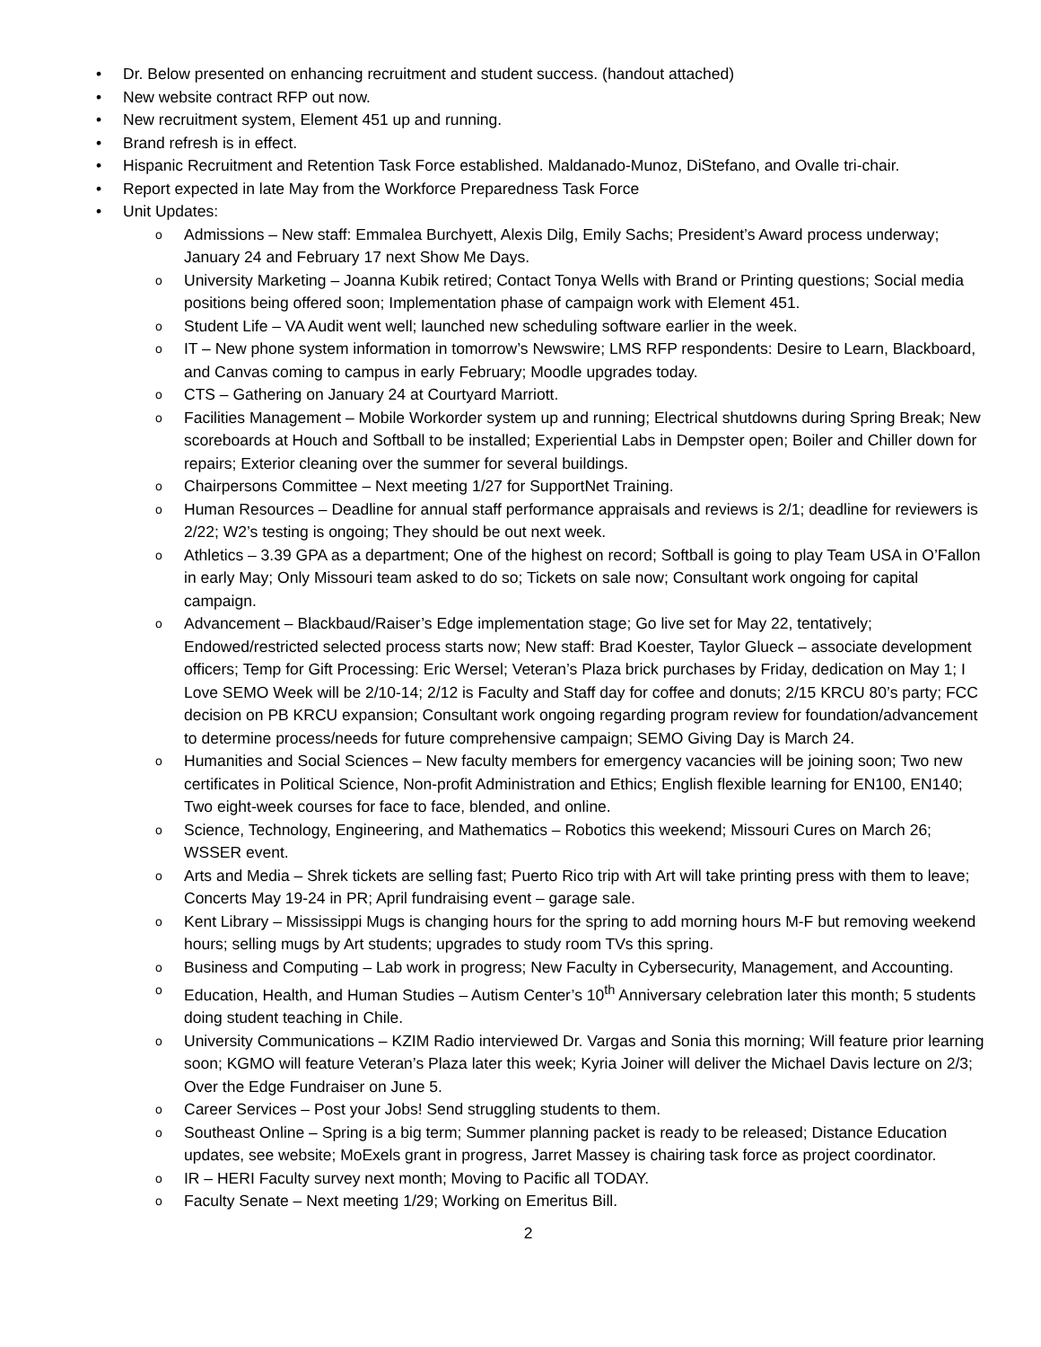Dr. Below presented on enhancing recruitment and student success. (handout attached)
New website contract RFP out now.
New recruitment system, Element 451 up and running.
Brand refresh is in effect.
Hispanic Recruitment and Retention Task Force established. Maldanado-Munoz, DiStefano, and Ovalle tri-chair.
Report expected in late May from the Workforce Preparedness Task Force
Unit Updates:
Admissions – New staff: Emmalea Burchyett, Alexis Dilg, Emily Sachs; President’s Award process underway; January 24 and February 17 next Show Me Days.
University Marketing – Joanna Kubik retired; Contact Tonya Wells with Brand or Printing questions; Social media positions being offered soon; Implementation phase of campaign work with Element 451.
Student Life – VA Audit went well; launched new scheduling software earlier in the week.
IT – New phone system information in tomorrow’s Newswire; LMS RFP respondents: Desire to Learn, Blackboard, and Canvas coming to campus in early February; Moodle upgrades today.
CTS – Gathering on January 24 at Courtyard Marriott.
Facilities Management – Mobile Workorder system up and running; Electrical shutdowns during Spring Break; New scoreboards at Houch and Softball to be installed; Experiential Labs in Dempster open; Boiler and Chiller down for repairs; Exterior cleaning over the summer for several buildings.
Chairpersons Committee – Next meeting 1/27 for SupportNet Training.
Human Resources – Deadline for annual staff performance appraisals and reviews is 2/1; deadline for reviewers is 2/22; W2’s testing is ongoing; They should be out next week.
Athletics – 3.39 GPA as a department; One of the highest on record; Softball is going to play Team USA in O’Fallon in early May; Only Missouri team asked to do so; Tickets on sale now; Consultant work ongoing for capital campaign.
Advancement – Blackbaud/Raiser’s Edge implementation stage; Go live set for May 22, tentatively; Endowed/restricted selected process starts now; New staff: Brad Koester, Taylor Glueck – associate development officers; Temp for Gift Processing: Eric Wersel; Veteran’s Plaza brick purchases by Friday, dedication on May 1; I Love SEMO Week will be 2/10-14; 2/12 is Faculty and Staff day for coffee and donuts; 2/15 KRCU 80’s party; FCC decision on PB KRCU expansion; Consultant work ongoing regarding program review for foundation/advancement to determine process/needs for future comprehensive campaign; SEMO Giving Day is March 24.
Humanities and Social Sciences – New faculty members for emergency vacancies will be joining soon; Two new certificates in Political Science, Non-profit Administration and Ethics; English flexible learning for EN100, EN140; Two eight-week courses for face to face, blended, and online.
Science, Technology, Engineering, and Mathematics – Robotics this weekend; Missouri Cures on March 26; WSSER event.
Arts and Media – Shrek tickets are selling fast; Puerto Rico trip with Art will take printing press with them to leave; Concerts May 19-24 in PR; April fundraising event – garage sale.
Kent Library – Mississippi Mugs is changing hours for the spring to add morning hours M-F but removing weekend hours; selling mugs by Art students; upgrades to study room TVs this spring.
Business and Computing – Lab work in progress; New Faculty in Cybersecurity, Management, and Accounting.
Education, Health, and Human Studies – Autism Center’s 10<sup>th</sup> Anniversary celebration later this month; 5 students doing student teaching in Chile.
University Communications – KZIM Radio interviewed Dr. Vargas and Sonia this morning; Will feature prior learning soon; KGMO will feature Veteran’s Plaza later this week; Kyria Joiner will deliver the Michael Davis lecture on 2/3; Over the Edge Fundraiser on June 5.
Career Services – Post your Jobs! Send struggling students to them.
Southeast Online – Spring is a big term; Summer planning packet is ready to be released; Distance Education updates, see website; MoExels grant in progress, Jarret Massey is chairing task force as project coordinator.
IR – HERI Faculty survey next month; Moving to Pacific all TODAY.
Faculty Senate – Next meeting 1/29; Working on Emeritus Bill.
2